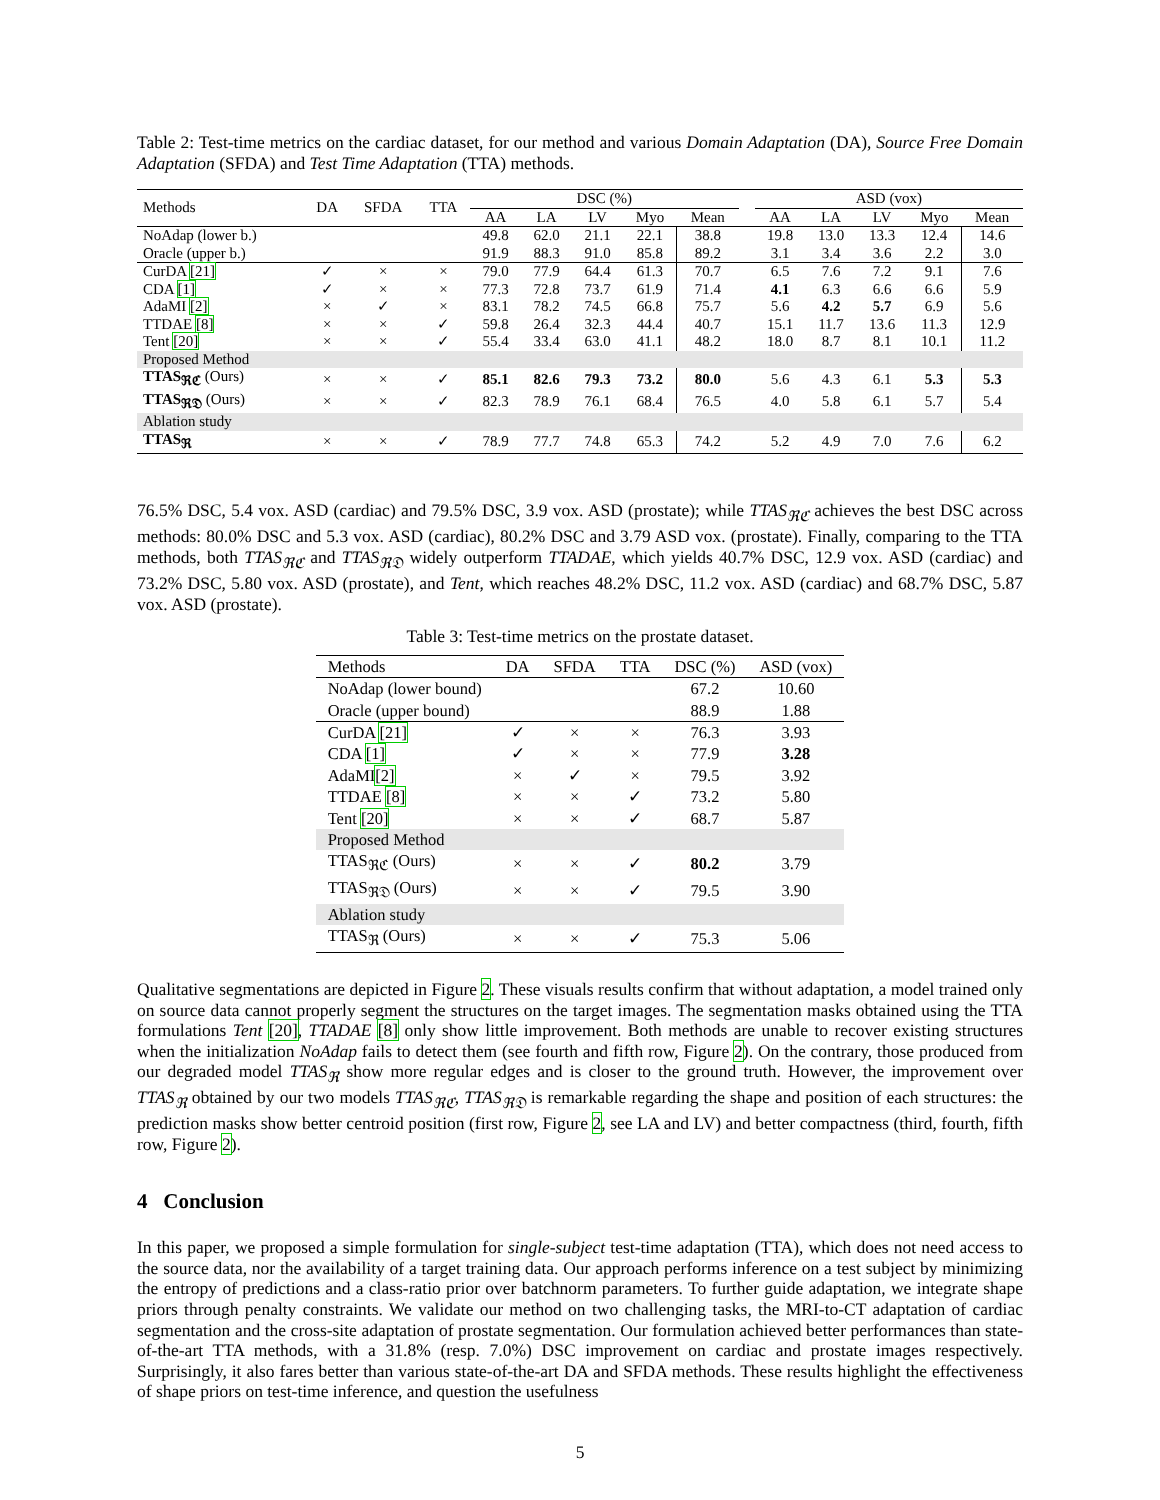Table 2: Test-time metrics on the cardiac dataset, for our method and various Domain Adaptation (DA), Source Free Domain Adaptation (SFDA) and Test Time Adaptation (TTA) methods.
| Methods | DA | SFDA | TTA | DSC (%) | | | | | | ASD (vox) | | | | |
| | | | | AA | LA | LV | Myo | Mean | | AA | LA | LV | Myo | Mean |
| NoAdap (lower b.) | | | | 49.8 | 62.0 | 21.1 | 22.1 | 38.8 | | 19.8 | 13.0 | 13.3 | 12.4 | 14.6 |
| Oracle (upper b.) | | | | 91.9 | 88.3 | 91.0 | 85.8 | 89.2 | | 3.1 | 3.4 | 3.6 | 2.2 | 3.0 |
| CurDA [21] | ✓ | × | × | 79.0 | 77.9 | 64.4 | 61.3 | 70.7 | | 6.5 | 7.6 | 7.2 | 9.1 | 7.6 |
| CDA [1] | ✓ | × | × | 77.3 | 72.8 | 73.7 | 61.9 | 71.4 | | 4.1 | 6.3 | 6.6 | 6.6 | 5.9 |
| AdaMI [2] | × | ✓ | × | 83.1 | 78.2 | 74.5 | 66.8 | 75.7 | | 5.6 | 4.2 | 5.7 | 6.9 | 5.6 |
| TTDAE [8] | × | × | ✓ | 59.8 | 26.4 | 32.3 | 44.4 | 40.7 | | 15.1 | 11.7 | 13.6 | 11.3 | 12.9 |
| Tent [20] | × | × | ✓ | 55.4 | 33.4 | 63.0 | 41.1 | 48.2 | | 18.0 | 8.7 | 8.1 | 10.1 | 11.2 |
| Proposed Method | | | | | | | | | | | | | | |
| TTAS<sub>ℜℭ</sub> (Ours) | × | × | ✓ | 85.1 | 82.6 | 79.3 | 73.2 | 80.0 | | 5.6 | 4.3 | 6.1 | 5.3 | 5.3 |
| TTAS<sub>ℜ𝔇</sub> (Ours) | × | × | ✓ | 82.3 | 78.9 | 76.1 | 68.4 | 76.5 | | 4.0 | 5.8 | 6.1 | 5.7 | 5.4 |
| Ablation study | | | | | | | | | | | | | | |
| TTAS<sub>ℜ</sub> | × | × | ✓ | 78.9 | 77.7 | 74.8 | 65.3 | 74.2 | | 5.2 | 4.9 | 7.0 | 7.6 | 6.2 |
76.5% DSC, 5.4 vox. ASD (cardiac) and 79.5% DSC, 3.9 vox. ASD (prostate); while TTAS<sub>ℜℭ</sub> achieves the best DSC across methods: 80.0% DSC and 5.3 vox. ASD (cardiac), 80.2% DSC and 3.79 ASD vox. (prostate). Finally, comparing to the TTA methods, both TTAS<sub>ℜℭ</sub> and TTAS<sub>ℜ𝔇</sub> widely outperform TTADAE, which yields 40.7% DSC, 12.9 vox. ASD (cardiac) and 73.2% DSC, 5.80 vox. ASD (prostate), and Tent, which reaches 48.2% DSC, 11.2 vox. ASD (cardiac) and 68.7% DSC, 5.87 vox. ASD (prostate).
Table 3: Test-time metrics on the prostate dataset.
| Methods | DA | SFDA | TTA | DSC (%) | ASD (vox) |
| NoAdap (lower bound) | | | | 67.2 | 10.60 |
| Oracle (upper bound) | | | | 88.9 | 1.88 |
| CurDA [21] | ✓ | × | × | 76.3 | 3.93 |
| CDA [1] | ✓ | × | × | 77.9 | 3.28 |
| AdaMI [2] | × | ✓ | × | 79.5 | 3.92 |
| TTDAE [8] | × | × | ✓ | 73.2 | 5.80 |
| Tent [20] | × | × | ✓ | 68.7 | 5.87 |
| Proposed Method | | | | | |
| TTAS<sub>ℜℭ</sub> (Ours) | × | × | ✓ | 80.2 | 3.79 |
| TTAS<sub>ℜ𝔇</sub> (Ours) | × | × | ✓ | 79.5 | 3.90 |
| Ablation study | | | | | |
| TTAS<sub>ℜ</sub> (Ours) | × | × | ✓ | 75.3 | 5.06 |
Qualitative segmentations are depicted in Figure 2. These visuals results confirm that without adaptation, a model trained only on source data cannot properly segment the structures on the target images. The segmentation masks obtained using the TTA formulations Tent [20], TTADAE [8] only show little improvement. Both methods are unable to recover existing structures when the initialization NoAdap fails to detect them (see fourth and fifth row, Figure 2). On the contrary, those produced from our degraded model TTAS<sub>ℜ</sub> show more regular edges and is closer to the ground truth. However, the improvement over TTAS<sub>ℜ</sub> obtained by our two models TTAS<sub>ℜℭ</sub>, TTAS<sub>ℜ𝔇</sub> is remarkable regarding the shape and position of each structures: the prediction masks show better centroid position (first row, Figure 2, see LA and LV) and better compactness (third, fourth, fifth row, Figure 2).
4 Conclusion
In this paper, we proposed a simple formulation for single-subject test-time adaptation (TTA), which does not need access to the source data, nor the availability of a target training data. Our approach performs inference on a test subject by minimizing the entropy of predictions and a class-ratio prior over batchnorm parameters. To further guide adaptation, we integrate shape priors through penalty constraints. We validate our method on two challenging tasks, the MRI-to-CT adaptation of cardiac segmentation and the cross-site adaptation of prostate segmentation. Our formulation achieved better performances than state-of-the-art TTA methods, with a 31.8% (resp. 7.0%) DSC improvement on cardiac and prostate images respectively. Surprisingly, it also fares better than various state-of-the-art DA and SFDA methods. These results highlight the effectiveness of shape priors on test-time inference, and question the usefulness
5